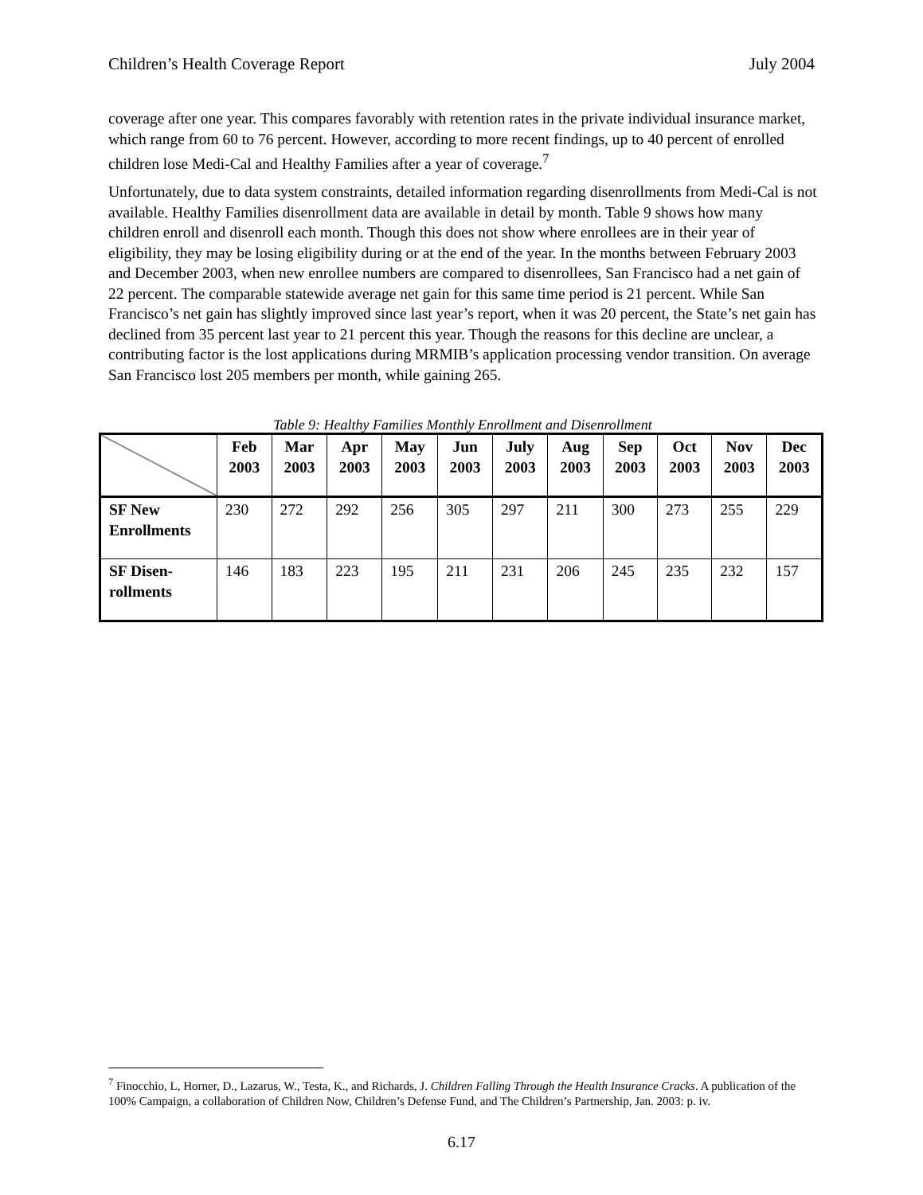Children’s Health Coverage Report July 2004
coverage after one year. This compares favorably with retention rates in the private individual insurance market, which range from 60 to 76 percent. However, according to more recent findings, up to 40 percent of enrolled children lose Medi-Cal and Healthy Families after a year of coverage.<sup>7</sup>
Unfortunately, due to data system constraints, detailed information regarding disenrollments from Medi-Cal is not available. Healthy Families disenrollment data are available in detail by month. Table 9 shows how many children enroll and disenroll each month. Though this does not show where enrollees are in their year of eligibility, they may be losing eligibility during or at the end of the year. In the months between February 2003 and December 2003, when new enrollee numbers are compared to disenrollees, San Francisco had a net gain of 22 percent. The comparable statewide average net gain for this same time period is 21 percent. While San Francisco’s net gain has slightly improved since last year’s report, when it was 20 percent, the State’s net gain has declined from 35 percent last year to 21 percent this year. Though the reasons for this decline are unclear, a contributing factor is the lost applications during MRMIB’s application processing vendor transition. On average San Francisco lost 205 members per month, while gaining 265.
Table 9: Healthy Families Monthly Enrollment and Disenrollment
| | Feb 2003 | Mar 2003 | Apr 2003 | May 2003 | Jun 2003 | July 2003 | Aug 2003 | Sep 2003 | Oct 2003 | Nov 2003 | Dec 2003 |
| --- | --- | --- | --- | --- | --- | --- | --- | --- | --- | --- | --- |
| SF New Enrollments | 230 | 272 | 292 | 256 | 305 | 297 | 211 | 300 | 273 | 255 | 229 |
| SF Disen-rollments | 146 | 183 | 223 | 195 | 211 | 231 | 206 | 245 | 235 | 232 | 157 |
<sup>7</sup> Finocchio, L, Horner, D., Lazarus, W., Testa, K., and Richards, J. Children Falling Through the Health Insurance Cracks. A publication of the 100% Campaign, a collaboration of Children Now, Children’s Defense Fund, and The Children’s Partnership, Jan. 2003: p. iv.
6.17